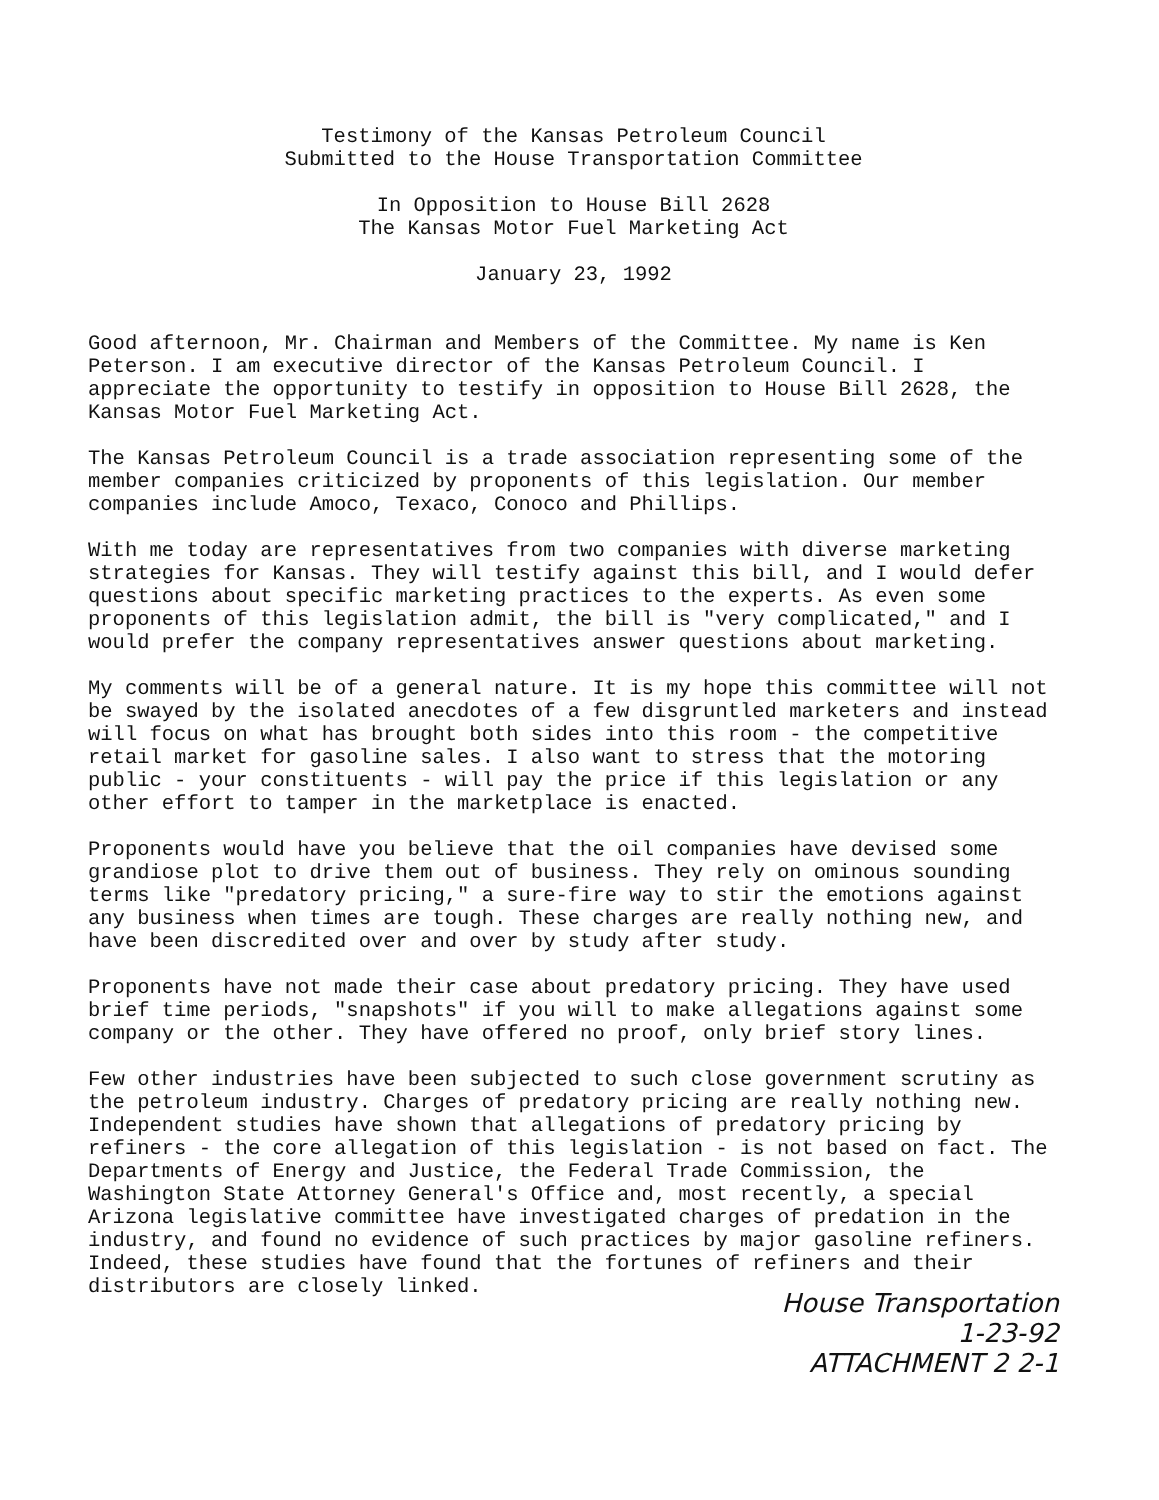Testimony of the Kansas Petroleum Council
Submitted to the House Transportation Committee
In Opposition to House Bill 2628
The Kansas Motor Fuel Marketing Act
January 23, 1992
Good afternoon, Mr. Chairman and Members of the Committee. My name is Ken Peterson. I am executive director of the Kansas Petroleum Council. I appreciate the opportunity to testify in opposition to House Bill 2628, the Kansas Motor Fuel Marketing Act.
The Kansas Petroleum Council is a trade association representing some of the member companies criticized by proponents of this legislation. Our member companies include Amoco, Texaco, Conoco and Phillips.
With me today are representatives from two companies with diverse marketing strategies for Kansas. They will testify against this bill, and I would defer questions about specific marketing practices to the experts. As even some proponents of this legislation admit, the bill is "very complicated," and I would prefer the company representatives answer questions about marketing.
My comments will be of a general nature. It is my hope this committee will not be swayed by the isolated anecdotes of a few disgruntled marketers and instead will focus on what has brought both sides into this room - the competitive retail market for gasoline sales. I also want to stress that the motoring public - your constituents - will pay the price if this legislation or any other effort to tamper in the marketplace is enacted.
Proponents would have you believe that the oil companies have devised some grandiose plot to drive them out of business. They rely on ominous sounding terms like "predatory pricing," a sure-fire way to stir the emotions against any business when times are tough. These charges are really nothing new, and have been discredited over and over by study after study.
Proponents have not made their case about predatory pricing. They have used brief time periods, "snapshots" if you will to make allegations against some company or the other. They have offered no proof, only brief story lines.
Few other industries have been subjected to such close government scrutiny as the petroleum industry. Charges of predatory pricing are really nothing new. Independent studies have shown that allegations of predatory pricing by refiners - the core allegation of this legislation - is not based on fact. The Departments of Energy and Justice, the Federal Trade Commission, the Washington State Attorney General's Office and, most recently, a special Arizona legislative committee have investigated charges of predation in the industry, and found no evidence of such practices by major gasoline refiners. Indeed, these studies have found that the fortunes of refiners and their distributors are closely linked.
House Transportation
1-23-92
ATTACHMENT 2 2-1